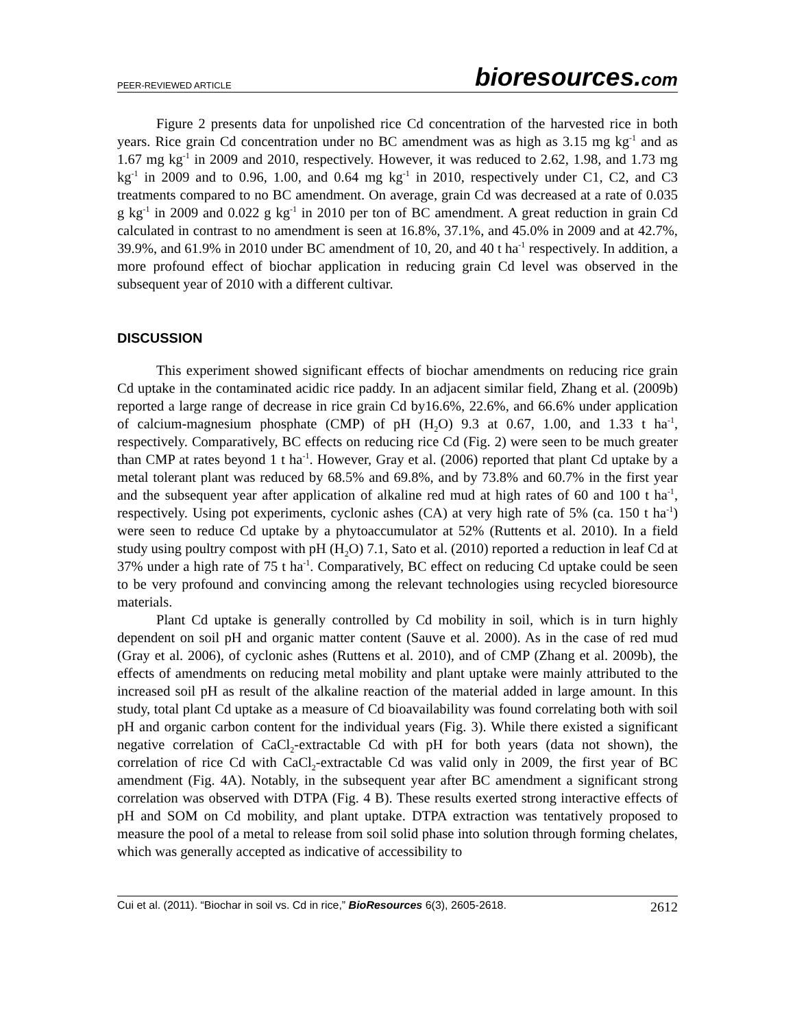PEER-REVIEWED ARTICLE bioresources.com
Figure 2 presents data for unpolished rice Cd concentration of the harvested rice in both years. Rice grain Cd concentration under no BC amendment was as high as 3.15 mg kg<sup>-1</sup> and as 1.67 mg kg<sup>-1</sup> in 2009 and 2010, respectively. However, it was reduced to 2.62, 1.98, and 1.73 mg kg<sup>-1</sup> in 2009 and to 0.96, 1.00, and 0.64 mg kg<sup>-1</sup> in 2010, respectively under C1, C2, and C3 treatments compared to no BC amendment. On average, grain Cd was decreased at a rate of 0.035 g kg<sup>-1</sup> in 2009 and 0.022 g kg<sup>-1</sup> in 2010 per ton of BC amendment. A great reduction in grain Cd calculated in contrast to no amendment is seen at 16.8%, 37.1%, and 45.0% in 2009 and at 42.7%, 39.9%, and 61.9% in 2010 under BC amendment of 10, 20, and 40 t ha<sup>-1</sup> respectively. In addition, a more profound effect of biochar application in reducing grain Cd level was observed in the subsequent year of 2010 with a different cultivar.
DISCUSSION
This experiment showed significant effects of biochar amendments on reducing rice grain Cd uptake in the contaminated acidic rice paddy. In an adjacent similar field, Zhang et al. (2009b) reported a large range of decrease in rice grain Cd by16.6%, 22.6%, and 66.6% under application of calcium-magnesium phosphate (CMP) of pH (H<sub>2</sub>O) 9.3 at 0.67, 1.00, and 1.33 t ha<sup>-1</sup>, respectively. Comparatively, BC effects on reducing rice Cd (Fig. 2) were seen to be much greater than CMP at rates beyond 1 t ha<sup>-1</sup>. However, Gray et al. (2006) reported that plant Cd uptake by a metal tolerant plant was reduced by 68.5% and 69.8%, and by 73.8% and 60.7% in the first year and the subsequent year after application of alkaline red mud at high rates of 60 and 100 t ha<sup>-1</sup>, respectively. Using pot experiments, cyclonic ashes (CA) at very high rate of 5% (ca. 150 t ha<sup>-1</sup>) were seen to reduce Cd uptake by a phytoaccumulator at 52% (Ruttents et al. 2010). In a field study using poultry compost with pH (H<sub>2</sub>O) 7.1, Sato et al. (2010) reported a reduction in leaf Cd at 37% under a high rate of 75 t ha<sup>-1</sup>. Comparatively, BC effect on reducing Cd uptake could be seen to be very profound and convincing among the relevant technologies using recycled bioresource materials.
Plant Cd uptake is generally controlled by Cd mobility in soil, which is in turn highly dependent on soil pH and organic matter content (Sauve et al. 2000). As in the case of red mud (Gray et al. 2006), of cyclonic ashes (Ruttens et al. 2010), and of CMP (Zhang et al. 2009b), the effects of amendments on reducing metal mobility and plant uptake were mainly attributed to the increased soil pH as result of the alkaline reaction of the material added in large amount. In this study, total plant Cd uptake as a measure of Cd bioavailability was found correlating both with soil pH and organic carbon content for the individual years (Fig. 3). While there existed a significant negative correlation of CaCl<sub>2</sub>-extractable Cd with pH for both years (data not shown), the correlation of rice Cd with CaCl<sub>2</sub>-extractable Cd was valid only in 2009, the first year of BC amendment (Fig. 4A). Notably, in the subsequent year after BC amendment a significant strong correlation was observed with DTPA (Fig. 4 B). These results exerted strong interactive effects of pH and SOM on Cd mobility, and plant uptake. DTPA extraction was tentatively proposed to measure the pool of a metal to release from soil solid phase into solution through forming chelates, which was generally accepted as indicative of accessibility to
Cui et al. (2011). “Biochar in soil vs. Cd in rice,” BioResources 6(3), 2605-2618. 2612